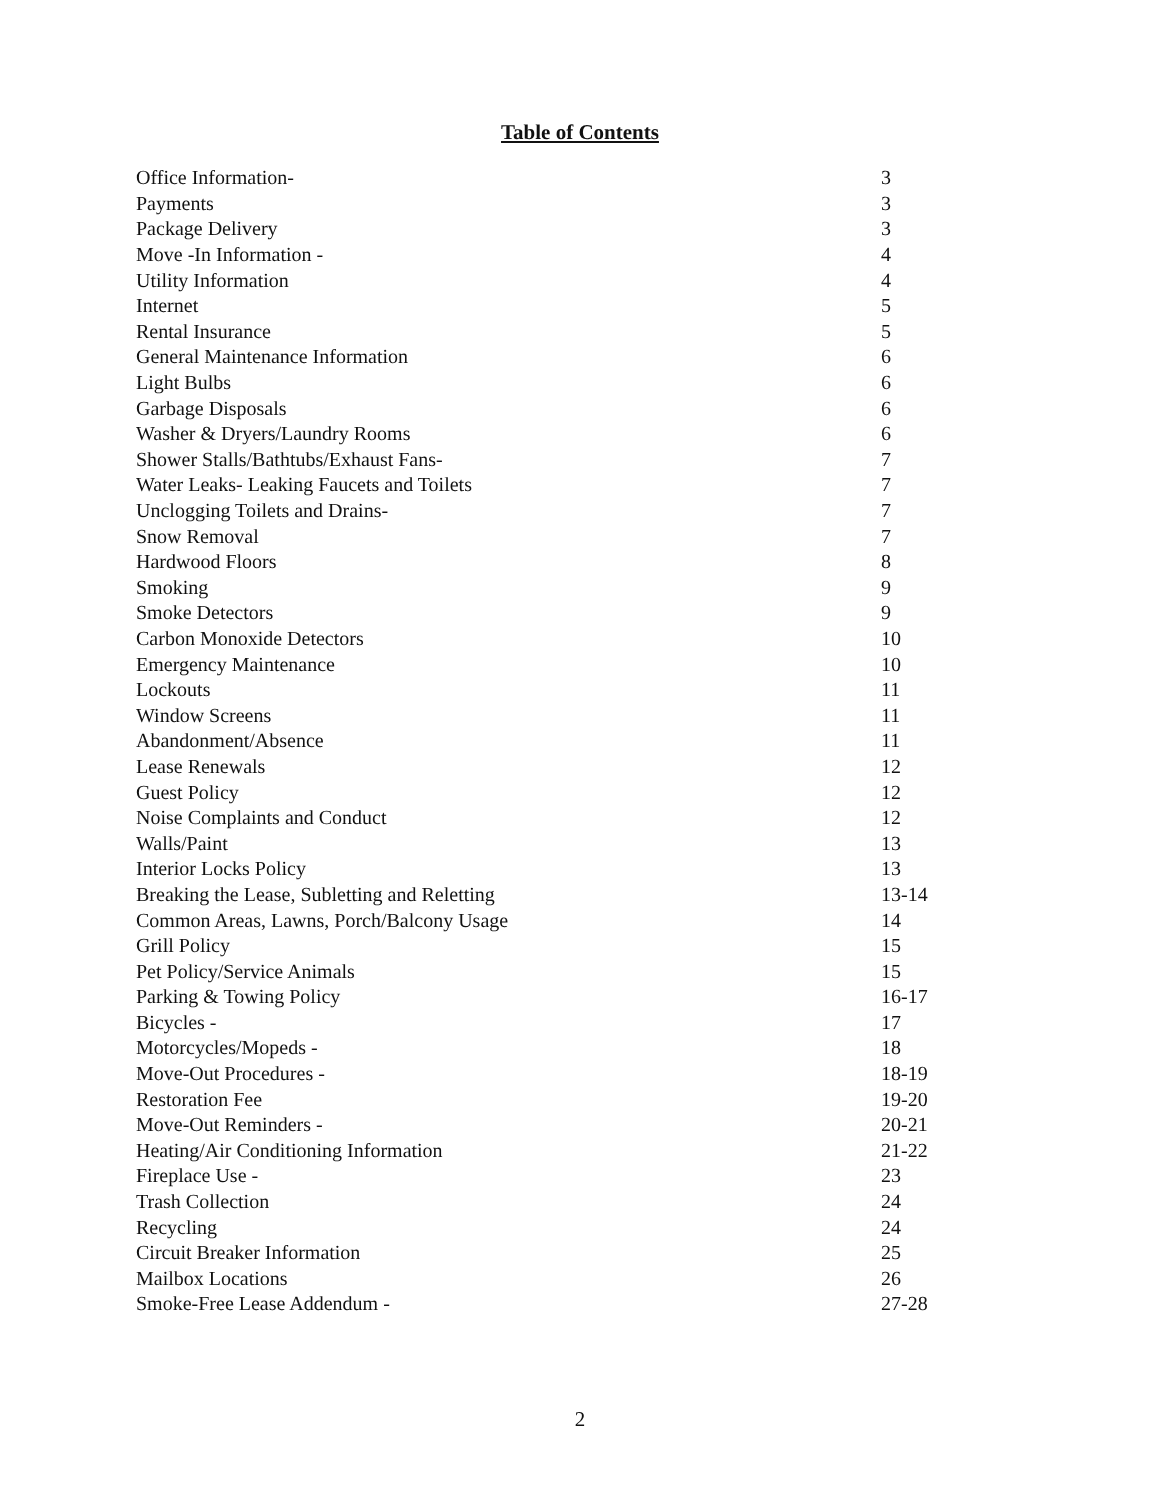Table of Contents
| Office Information- | 3 |
| Payments | 3 |
| Package Delivery | 3 |
| Move -In Information - | 4 |
| Utility Information | 4 |
| Internet | 5 |
| Rental Insurance | 5 |
| General Maintenance Information | 6 |
| Light Bulbs | 6 |
| Garbage Disposals | 6 |
| Washer & Dryers/Laundry Rooms | 6 |
| Shower Stalls/Bathtubs/Exhaust Fans- | 7 |
| Water Leaks- Leaking Faucets and Toilets | 7 |
| Unclogging Toilets and Drains- | 7 |
| Snow Removal | 7 |
| Hardwood Floors | 8 |
| Smoking | 9 |
| Smoke Detectors | 9 |
| Carbon Monoxide Detectors | 10 |
| Emergency Maintenance | 10 |
| Lockouts | 11 |
| Window Screens | 11 |
| Abandonment/Absence | 11 |
| Lease Renewals | 12 |
| Guest Policy | 12 |
| Noise Complaints and Conduct | 12 |
| Walls/Paint | 13 |
| Interior Locks Policy | 13 |
| Breaking the Lease, Subletting and Reletting | 13-14 |
| Common Areas, Lawns, Porch/Balcony Usage | 14 |
| Grill Policy | 15 |
| Pet Policy/Service Animals | 15 |
| Parking & Towing Policy | 16-17 |
| Bicycles - | 17 |
| Motorcycles/Mopeds - | 18 |
| Move-Out Procedures - | 18-19 |
| Restoration Fee | 19-20 |
| Move-Out Reminders - | 20-21 |
| Heating/Air Conditioning Information | 21-22 |
| Fireplace Use - | 23 |
| Trash Collection | 24 |
| Recycling | 24 |
| Circuit Breaker Information | 25 |
| Mailbox Locations | 26 |
| Smoke-Free Lease Addendum - | 27-28 |
2